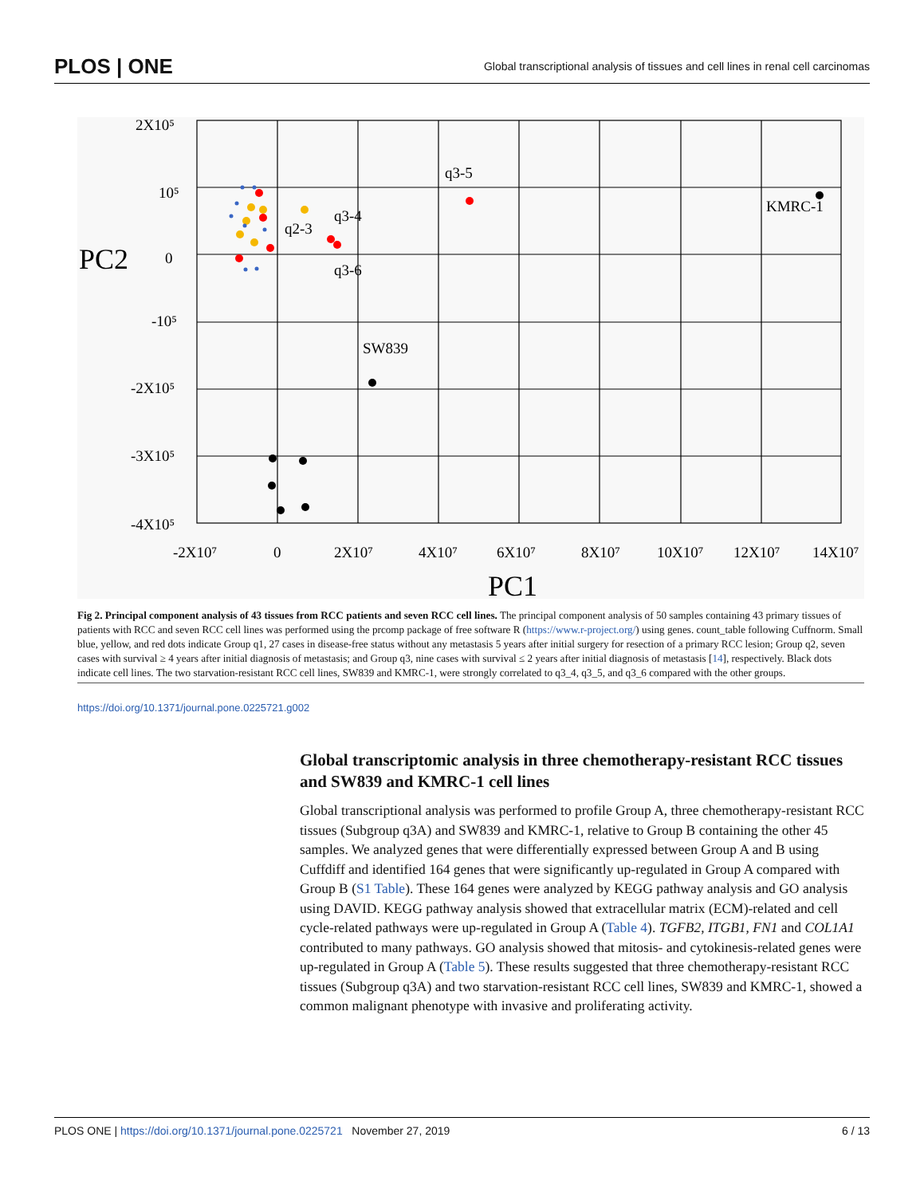PLOS | ONE Global transcriptional analysis of tissues and cell lines in renal cell carcinomas
2X10⁵
10⁵
0
-10⁵
-2X10⁵
-3X10⁵
-4X10⁵
PC2
-2X10⁷
0
2X10⁷
4X10⁷
6X10⁷
8X10⁷
10X10⁷
12X10⁷
14X10⁷
PC1
q2-3
q3-4
q3-6
q3-5
KMRC-1
SW839
Fig 2. Principal component analysis of 43 tissues from RCC patients and seven RCC cell lines. The principal component analysis of 50 samples containing 43 primary tissues of patients with RCC and seven RCC cell lines was performed using the prcomp package of free software R (https://www.r-project.org/) using genes. count_table following Cuffnorm. Small blue, yellow, and red dots indicate Group q1, 27 cases in disease-free status without any metastasis 5 years after initial surgery for resection of a primary RCC lesion; Group q2, seven cases with survival ≥ 4 years after initial diagnosis of metastasis; and Group q3, nine cases with survival ≤ 2 years after initial diagnosis of metastasis [14], respectively. Black dots indicate cell lines. The two starvation-resistant RCC cell lines, SW839 and KMRC-1, were strongly correlated to q3_4, q3_5, and q3_6 compared with the other groups.
https://doi.org/10.1371/journal.pone.0225721.g002
Global transcriptomic analysis in three chemotherapy-resistant RCC tissues and SW839 and KMRC-1 cell lines
Global transcriptional analysis was performed to profile Group A, three chemotherapy-resistant RCC tissues (Subgroup q3A) and SW839 and KMRC-1, relative to Group B containing the other 45 samples. We analyzed genes that were differentially expressed between Group A and B using Cuffdiff and identified 164 genes that were significantly up-regulated in Group A compared with Group B (S1 Table). These 164 genes were analyzed by KEGG pathway analysis and GO analysis using DAVID. KEGG pathway analysis showed that extracellular matrix (ECM)-related and cell cycle-related pathways were up-regulated in Group A (Table 4). TGFB2, ITGB1, FN1 and COL1A1 contributed to many pathways. GO analysis showed that mitosis- and cytokinesis-related genes were up-regulated in Group A (Table 5). These results suggested that three chemotherapy-resistant RCC tissues (Subgroup q3A) and two starvation-resistant RCC cell lines, SW839 and KMRC-1, showed a common malignant phenotype with invasive and proliferating activity.
PLOS ONE | https://doi.org/10.1371/journal.pone.0225721 November 27, 2019 6 / 13